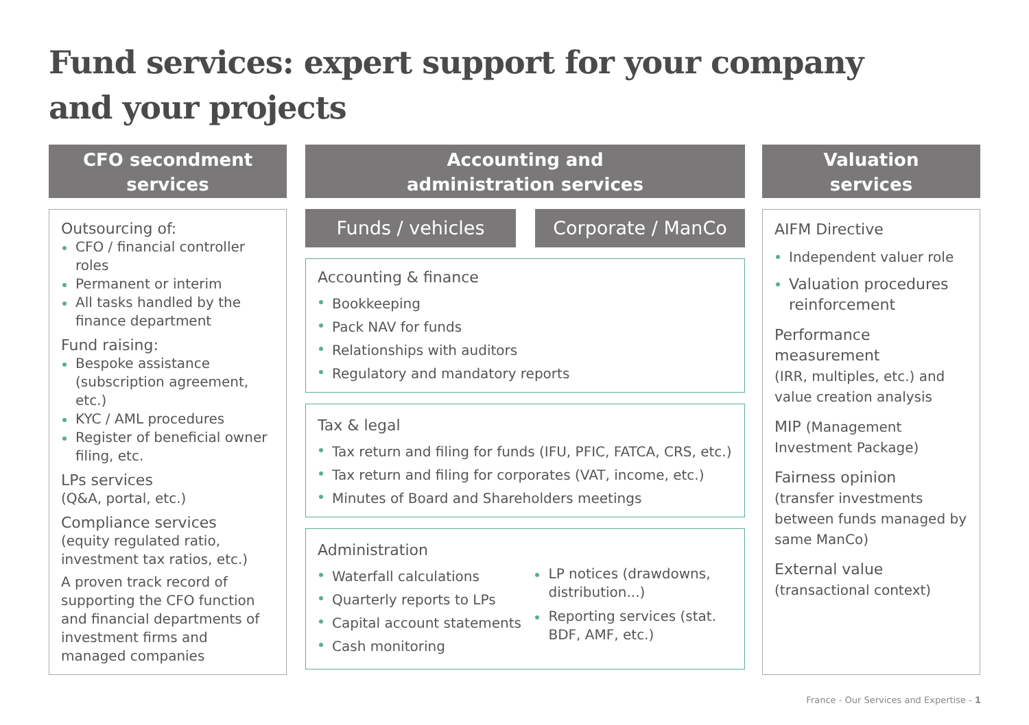Fund services: expert support for your company
and your projects
CFO secondment
services
Outsourcing of:
CFO / financial controller roles
Permanent or interim
All tasks handled by the finance department
Fund raising:
Bespoke assistance (subscription agreement, etc.)
KYC / AML procedures
Register of beneficial owner filing, etc.
LPs services
(Q&A, portal, etc.)
Compliance services
(equity regulated ratio, investment tax ratios, etc.)
A proven track record of supporting the CFO function and financial departments of investment firms and managed companies
Accounting and
administration services
Funds / vehicles Corporate / ManCo
Accounting & finance
Bookkeeping
Pack NAV for funds
Relationships with auditors
Regulatory and mandatory reports
Tax & legal
Tax return and filing for funds (IFU, PFIC, FATCA, CRS, etc.)
Tax return and filing for corporates (VAT, income, etc.)
Minutes of Board and Shareholders meetings
Administration
Waterfall calculations
Quarterly reports to LPs
Capital account statements
Cash monitoring
LP notices (drawdowns, distribution...)
Reporting services (stat. BDF, AMF, etc.)
Valuation
services
AIFM Directive
Independent valuer role
Valuation procedures reinforcement
Performance measurement
(IRR, multiples, etc.) and value creation analysis
MIP (Management Investment Package)
Fairness opinion
(transfer investments between funds managed by same ManCo)
External value
(transactional context)
France - Our Services and Expertise - 1